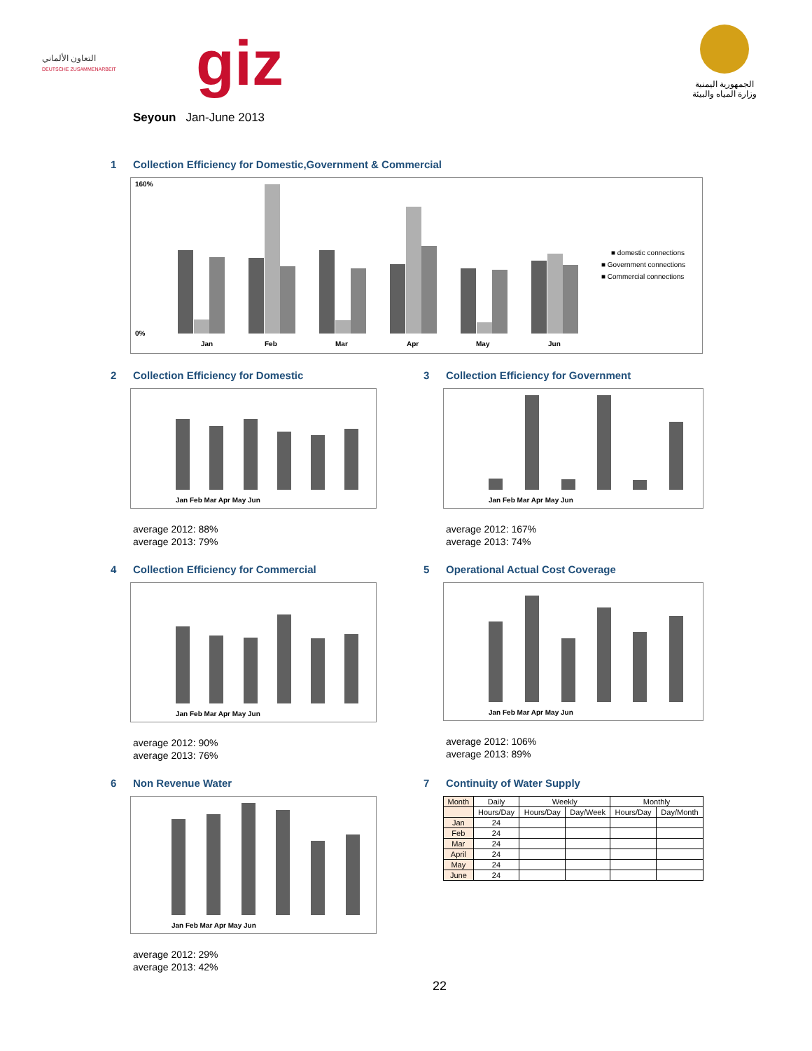التعاون الألماني
DEUTSCHE ZUSAMMENARBEIT
giz
الجمهورية اليمنية
وزارة المياه والبيئة
Seyoun Jan-June 2013
1 Collection Efficiency for Domestic,Government & Commercial
Jan
Feb
Mar
Apr
May
Jun
160%
0%
■ domestic connections
■ Government connections
■ Commercial connections
2 Collection Efficiency for Domestic
Jan Feb Mar Apr May Jun
average 2012: 88%
average 2013: 79%
3 Collection Efficiency for Government
Jan Feb Mar Apr May Jun
average 2012: 167%
average 2013: 74%
4 Collection Efficiency for Commercial
Jan Feb Mar Apr May Jun
average 2012: 90%
average 2013: 76%
5 Operational Actual Cost Coverage
Jan Feb Mar Apr May Jun
average 2012: 106%
average 2013: 89%
6 Non Revenue Water
Jan Feb Mar Apr May Jun
average 2012: 29%
average 2013: 42%
7 Continuity of Water Supply
| Month | Daily | Weekly | | Monthly | |
| --- | --- | --- | --- | --- | --- |
| | Hours/Day | Hours/Day | Day/Week | Hours/Day | Day/Month |
| Jan | 24 | | | | |
| Feb | 24 | | | | |
| Mar | 24 | | | | |
| April | 24 | | | | |
| May | 24 | | | | |
| June | 24 | | | | |
22